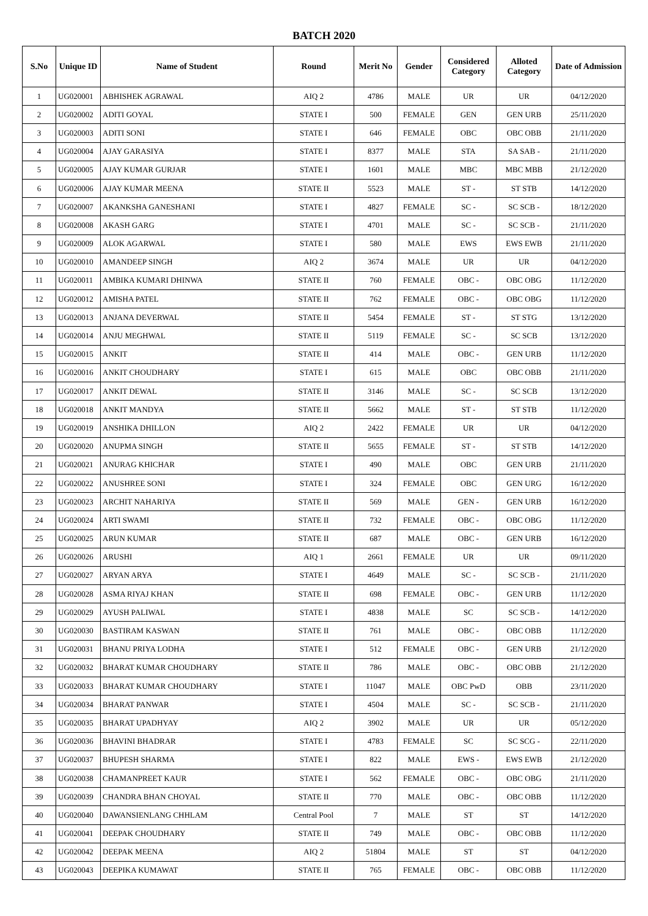BATCH 2020
| S.No | Unique ID | Name of Student | Round | Merit No | Gender | Considered Category | Alloted Category | Date of Admission |
| --- | --- | --- | --- | --- | --- | --- | --- | --- |
| 1 | UG020001 | ABHISHEK AGRAWAL | AIQ 2 | 4786 | MALE | UR | UR | 04/12/2020 |
| 2 | UG020002 | ADITI GOYAL | STATE I | 500 | FEMALE | GEN | GEN URB | 25/11/2020 |
| 3 | UG020003 | ADITI SONI | STATE I | 646 | FEMALE | OBC | OBC OBB | 21/11/2020 |
| 4 | UG020004 | AJAY GARASIYA | STATE I | 8377 | MALE | STA | SA SAB - | 21/11/2020 |
| 5 | UG020005 | AJAY KUMAR GURJAR | STATE I | 1601 | MALE | MBC | MBC MBB | 21/12/2020 |
| 6 | UG020006 | AJAY KUMAR MEENA | STATE II | 5523 | MALE | ST - | ST STB | 14/12/2020 |
| 7 | UG020007 | AKANKSHA GANESHANI | STATE I | 4827 | FEMALE | SC - | SC SCB - | 18/12/2020 |
| 8 | UG020008 | AKASH GARG | STATE I | 4701 | MALE | SC - | SC SCB - | 21/11/2020 |
| 9 | UG020009 | ALOK AGARWAL | STATE I | 580 | MALE | EWS | EWS EWB | 21/11/2020 |
| 10 | UG020010 | AMANDEEP SINGH | AIQ 2 | 3674 | MALE | UR | UR | 04/12/2020 |
| 11 | UG020011 | AMBIKA KUMARI DHINWA | STATE II | 760 | FEMALE | OBC - | OBC OBG | 11/12/2020 |
| 12 | UG020012 | AMISHA PATEL | STATE II | 762 | FEMALE | OBC - | OBC OBG | 11/12/2020 |
| 13 | UG020013 | ANJANA DEVERWAL | STATE II | 5454 | FEMALE | ST - | ST STG | 13/12/2020 |
| 14 | UG020014 | ANJU MEGHWAL | STATE II | 5119 | FEMALE | SC - | SC SCB | 13/12/2020 |
| 15 | UG020015 | ANKIT | STATE II | 414 | MALE | OBC - | GEN URB | 11/12/2020 |
| 16 | UG020016 | ANKIT CHOUDHARY | STATE I | 615 | MALE | OBC | OBC OBB | 21/11/2020 |
| 17 | UG020017 | ANKIT DEWAL | STATE II | 3146 | MALE | SC - | SC SCB | 13/12/2020 |
| 18 | UG020018 | ANKIT MANDYA | STATE II | 5662 | MALE | ST - | ST STB | 11/12/2020 |
| 19 | UG020019 | ANSHIKA DHILLON | AIQ 2 | 2422 | FEMALE | UR | UR | 04/12/2020 |
| 20 | UG020020 | ANUPMA SINGH | STATE II | 5655 | FEMALE | ST - | ST STB | 14/12/2020 |
| 21 | UG020021 | ANURAG KHICHAR | STATE I | 490 | MALE | OBC | GEN URB | 21/11/2020 |
| 22 | UG020022 | ANUSHREE SONI | STATE I | 324 | FEMALE | OBC | GEN URG | 16/12/2020 |
| 23 | UG020023 | ARCHIT NAHARIYA | STATE II | 569 | MALE | GEN - | GEN URB | 16/12/2020 |
| 24 | UG020024 | ARTI SWAMI | STATE II | 732 | FEMALE | OBC - | OBC OBG | 11/12/2020 |
| 25 | UG020025 | ARUN KUMAR | STATE II | 687 | MALE | OBC - | GEN URB | 16/12/2020 |
| 26 | UG020026 | ARUSHI | AIQ 1 | 2661 | FEMALE | UR | UR | 09/11/2020 |
| 27 | UG020027 | ARYAN ARYA | STATE I | 4649 | MALE | SC - | SC SCB - | 21/11/2020 |
| 28 | UG020028 | ASMA RIYAJ KHAN | STATE II | 698 | FEMALE | OBC - | GEN URB | 11/12/2020 |
| 29 | UG020029 | AYUSH PALIWAL | STATE I | 4838 | MALE | SC | SC SCB - | 14/12/2020 |
| 30 | UG020030 | BASTIRAM KASWAN | STATE II | 761 | MALE | OBC - | OBC OBB | 11/12/2020 |
| 31 | UG020031 | BHANU PRIYA LODHA | STATE I | 512 | FEMALE | OBC - | GEN URB | 21/12/2020 |
| 32 | UG020032 | BHARAT KUMAR CHOUDHARY | STATE II | 786 | MALE | OBC - | OBC OBB | 21/12/2020 |
| 33 | UG020033 | BHARAT KUMAR CHOUDHARY | STATE I | 11047 | MALE | OBC PwD | OBB | 23/11/2020 |
| 34 | UG020034 | BHARAT PANWAR | STATE I | 4504 | MALE | SC - | SC SCB - | 21/11/2020 |
| 35 | UG020035 | BHARAT UPADHYAY | AIQ 2 | 3902 | MALE | UR | UR | 05/12/2020 |
| 36 | UG020036 | BHAVINI BHADRAR | STATE I | 4783 | FEMALE | SC | SC SCG - | 22/11/2020 |
| 37 | UG020037 | BHUPESH SHARMA | STATE I | 822 | MALE | EWS - | EWS EWB | 21/12/2020 |
| 38 | UG020038 | CHAMANPREET KAUR | STATE I | 562 | FEMALE | OBC - | OBC OBG | 21/11/2020 |
| 39 | UG020039 | CHANDRA BHAN CHOYAL | STATE II | 770 | MALE | OBC - | OBC OBB | 11/12/2020 |
| 40 | UG020040 | DAWANSIENLANG CHHLAM | Central Pool | 7 | MALE | ST | ST | 14/12/2020 |
| 41 | UG020041 | DEEPAK CHOUDHARY | STATE II | 749 | MALE | OBC - | OBC OBB | 11/12/2020 |
| 42 | UG020042 | DEEPAK MEENA | AIQ 2 | 51804 | MALE | ST | ST | 04/12/2020 |
| 43 | UG020043 | DEEPIKA KUMAWAT | STATE II | 765 | FEMALE | OBC - | OBC OBB | 11/12/2020 |